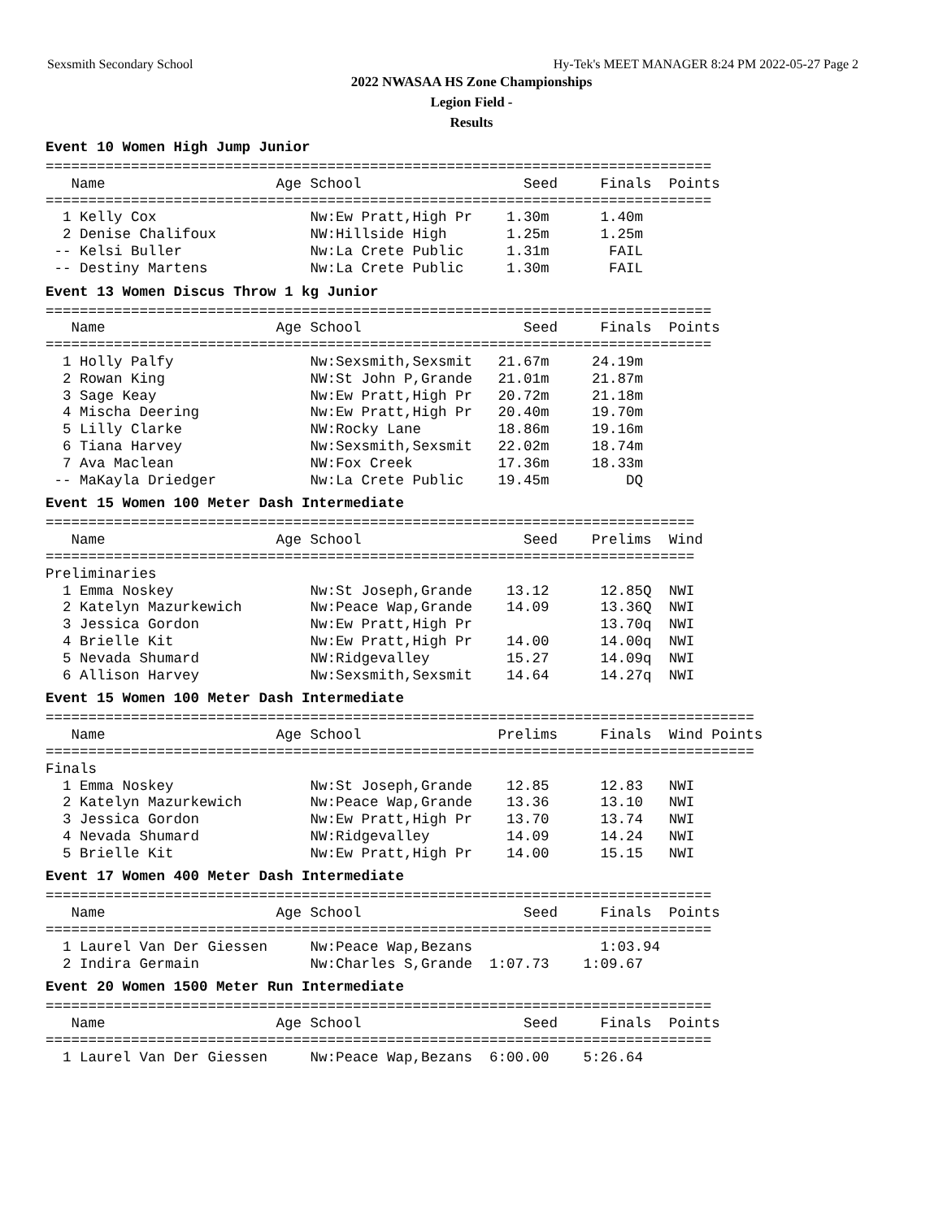Sexsmith Secondary School Hy-Tek's MEET MANAGER 8:24 PM 2022-05-27 Page 2
2022 NWASAA HS Zone Championships
Legion Field -
Results
Event 10 Women High Jump Junior
  ==============================================================================
     Name                    Age School                   Seed     Finals  Points
  ==============================================================================
    1 Kelly Cox                  Nw:Ew Pratt,High Pr    1.30m      1.40m
    2 Denise Chalifoux           NW:Hillside High       1.25m      1.25m
   -- Kelsi Buller               Nw:La Crete Public     1.31m       FAIL
   -- Destiny Martens            Nw:La Crete Public     1.30m       FAIL
Event 13 Women Discus Throw 1 kg Junior
  ==============================================================================
     Name                    Age School                   Seed     Finals  Points
  ==============================================================================
    1 Holly Palfy                Nw:Sexsmith,Sexsmit   21.67m     24.19m
    2 Rowan King                 NW:St John P,Grande   21.01m     21.87m
    3 Sage Keay                  Nw:Ew Pratt,High Pr   20.72m     21.18m
    4 Mischa Deering             Nw:Ew Pratt,High Pr   20.40m     19.70m
    5 Lilly Clarke               NW:Rocky Lane         18.86m     19.16m
    6 Tiana Harvey               Nw:Sexsmith,Sexsmit   22.02m     18.74m
    7 Ava Maclean                NW:Fox Creek          17.36m     18.33m
   -- MaKayla Driedger           Nw:La Crete Public    19.45m         DQ
Event 15 Women 100 Meter Dash Intermediate
  ============================================================================
     Name                    Age School                   Seed    Prelims  Wind
  ============================================================================
  Preliminaries
    1 Emma Noskey                Nw:St Joseph,Grande    13.12      12.85Q  NWI
    2 Katelyn Mazurkewich        Nw:Peace Wap,Grande    14.09      13.36Q  NWI
    3 Jessica Gordon             Nw:Ew Pratt,High Pr               13.70q  NWI
    4 Brielle Kit                Nw:Ew Pratt,High Pr    14.00      14.00q  NWI
    5 Nevada Shumard             NW:Ridgevalley         15.27      14.09q  NWI
    6 Allison Harvey             Nw:Sexsmith,Sexsmit    14.64      14.27q  NWI
Event 15 Women 100 Meter Dash Intermediate
  ===================================================================================
     Name                    Age School                Prelims     Finals  Wind Points
  ===================================================================================
  Finals
    1 Emma Noskey                Nw:St Joseph,Grande    12.85      12.83   NWI
    2 Katelyn Mazurkewich        Nw:Peace Wap,Grande    13.36      13.10   NWI
    3 Jessica Gordon             Nw:Ew Pratt,High Pr    13.70      13.74   NWI
    4 Nevada Shumard             NW:Ridgevalley         14.09      14.24   NWI
    5 Brielle Kit                Nw:Ew Pratt,High Pr    14.00      15.15   NWI
Event 17 Women 400 Meter Dash Intermediate
  ==============================================================================
     Name                    Age School                   Seed     Finals  Points
  ==============================================================================
    1 Laurel Van Der Giessen     Nw:Peace Wap,Bezans               1:03.94
    2 Indira Germain             Nw:Charles S,Grande  1:07.73    1:09.67
Event 20 Women 1500 Meter Run Intermediate
  ==============================================================================
     Name                    Age School                   Seed     Finals  Points
  ==============================================================================
    1 Laurel Van Der Giessen     Nw:Peace Wap,Bezans  6:00.00    5:26.64